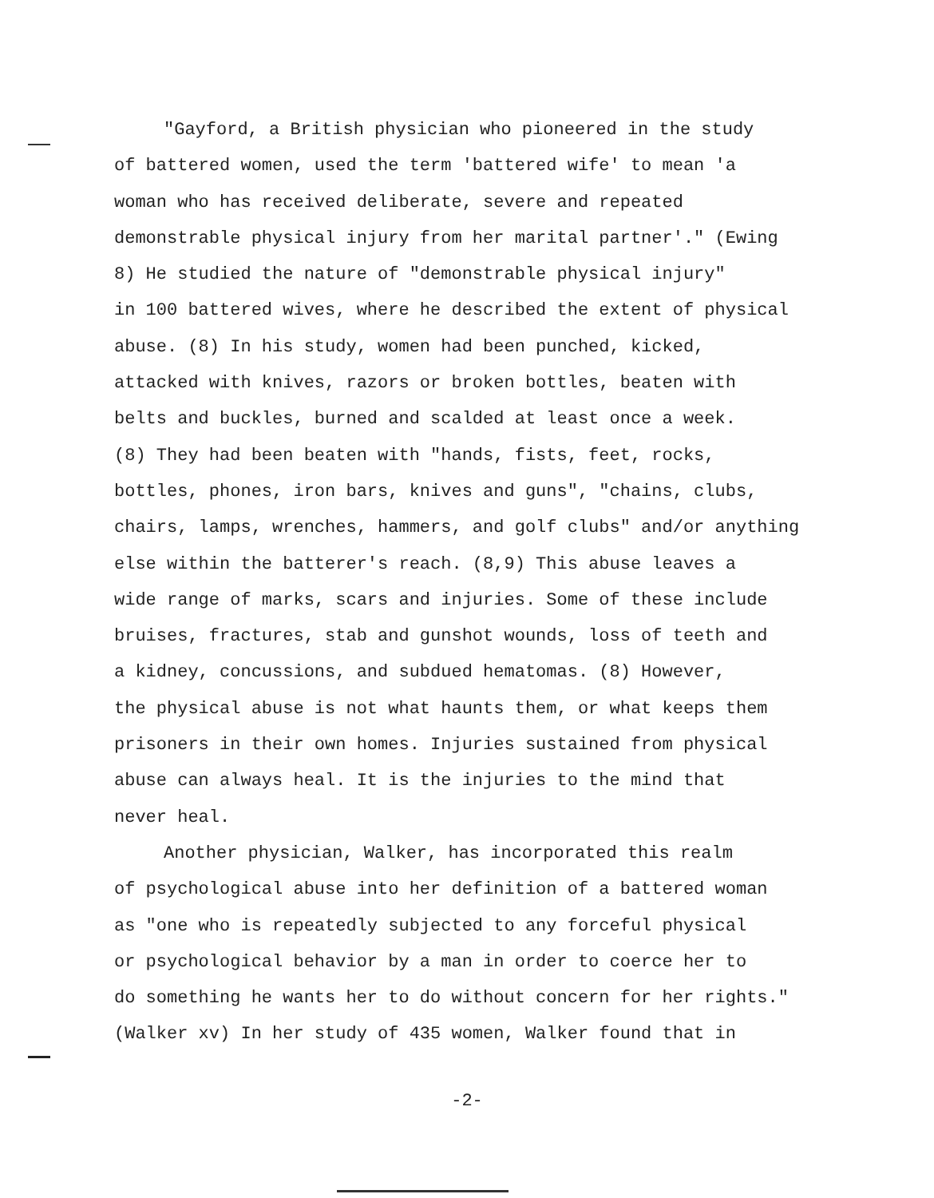"Gayford, a British physician who pioneered in the study
of battered women, used the term 'battered wife' to mean 'a woman who has received deliberate, severe and repeated demonstrable physical injury from her marital partner'." (Ewing 8) He studied the nature of "demonstrable physical injury" in 100 battered wives, where he described the extent of physical abuse. (8) In his study, women had been punched, kicked, attacked with knives, razors or broken bottles, beaten with belts and buckles, burned and scalded at least once a week. (8) They had been beaten with "hands, fists, feet, rocks, bottles, phones, iron bars, knives and guns", "chains, clubs, chairs, lamps, wrenches, hammers, and golf clubs" and/or anything else within the batterer's reach. (8,9) This abuse leaves a wide range of marks, scars and injuries. Some of these include bruises, fractures, stab and gunshot wounds, loss of teeth and a kidney, concussions, and subdued hematomas. (8) However, the physical abuse is not what haunts them, or what keeps them prisoners in their own homes. Injuries sustained from physical abuse can always heal. It is the injuries to the mind that never heal.
Another physician, Walker, has incorporated this realm
of psychological abuse into her definition of a battered woman as "one who is repeatedly subjected to any forceful physical or psychological behavior by a man in order to coerce her to do something he wants her to do without concern for her rights." (Walker xv) In her study of 435 women, Walker found that in
-2-